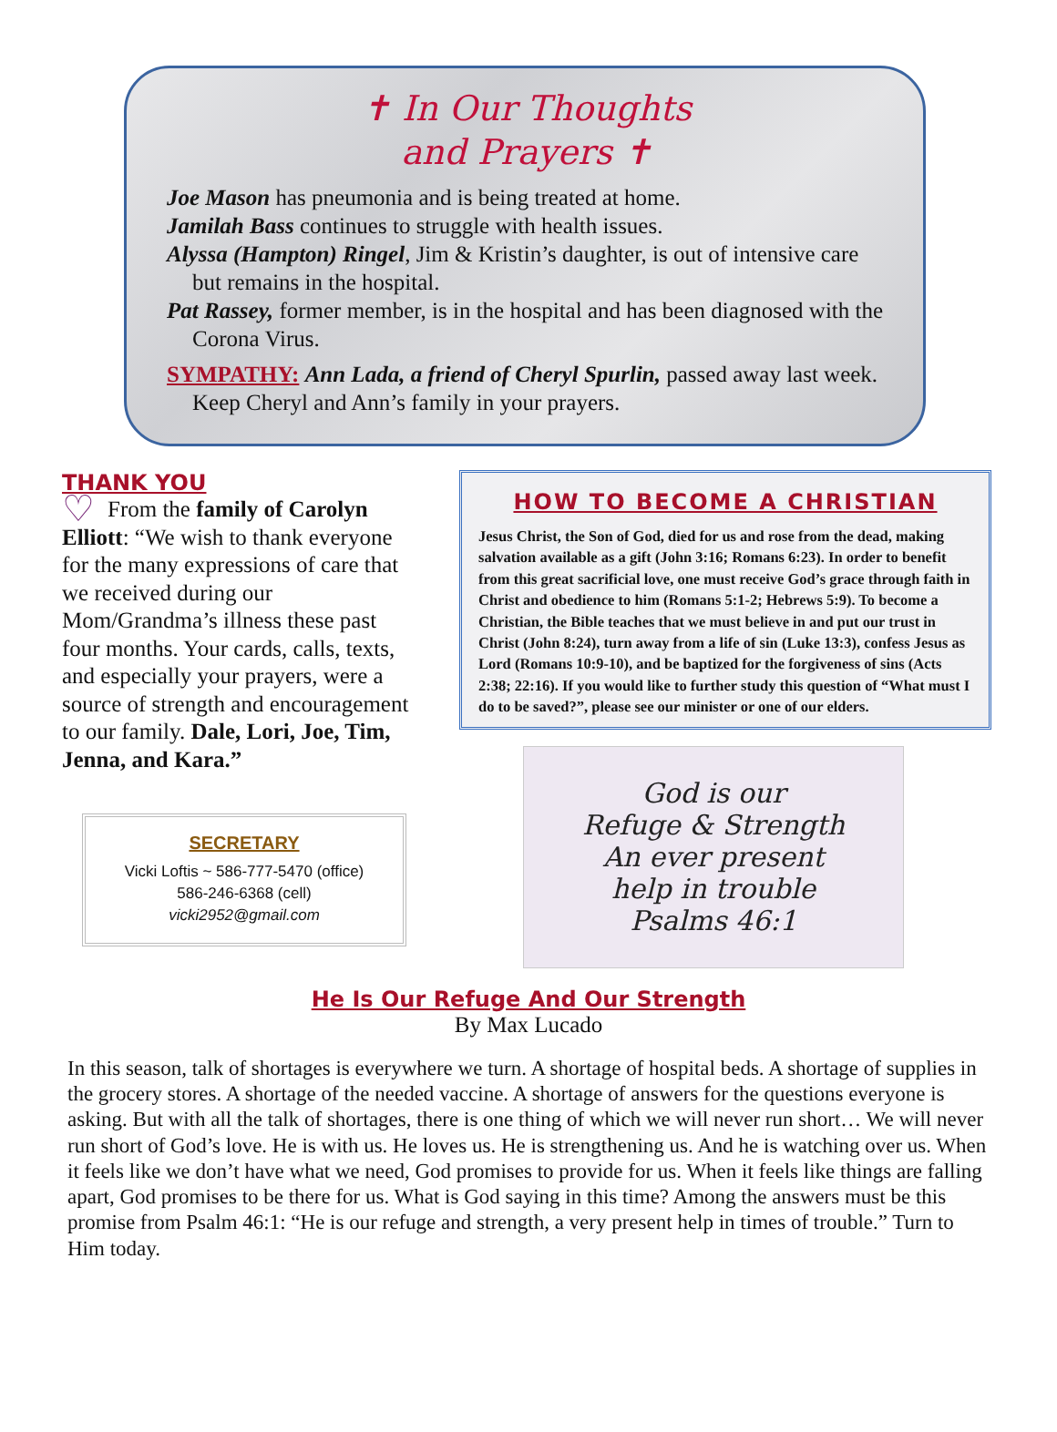✝ In Our Thoughts
and Prayers ✝
Joe Mason has pneumonia and is being treated at home.
Jamilah Bass continues to struggle with health issues.
Alyssa (Hampton) Ringel, Jim & Kristin’s daughter, is out of intensive care but remains in the hospital.
Pat Rassey, former member, is in the hospital and has been diagnosed with the Corona Virus.
SYMPATHY: Ann Lada, a friend of Cheryl Spurlin, passed away last week. Keep Cheryl and Ann’s family in your prayers.
THANK YOU
♡ From the family of Carolyn Elliott: “We wish to thank everyone for the many expressions of care that we received during our Mom/Grandma’s illness these past four months. Your cards, calls, texts, and especially your prayers, were a source of strength and encouragement to our family. Dale, Lori, Joe, Tim, Jenna, and Kara.”
SECRETARY
Vicki Loftis ~ 586-777-5470 (office)
586-246-6368 (cell)
vicki2952@gmail.com
HOW TO BECOME A CHRISTIAN
Jesus Christ, the Son of God, died for us and rose from the dead, making salvation available as a gift (John 3:16; Romans 6:23). In order to benefit from this great sacrificial love, one must receive God’s grace through faith in Christ and obedience to him (Romans 5:1-2; Hebrews 5:9). To become a Christian, the Bible teaches that we must believe in and put our trust in Christ (John 8:24), turn away from a life of sin (Luke 13:3), confess Jesus as Lord (Romans 10:9-10), and be baptized for the forgiveness of sins (Acts 2:38; 22:16). If you would like to further study this question of “What must I do to be saved?”, please see our minister or one of our elders.
God is our
Refuge & Strength
An ever present
help in trouble
Psalms 46:1
He Is Our Refuge And Our Strength
By Max Lucado
In this season, talk of shortages is everywhere we turn. A shortage of hospital beds. A shortage of supplies in the grocery stores. A shortage of the needed vaccine. A shortage of answers for the questions everyone is asking. But with all the talk of shortages, there is one thing of which we will never run short… We will never run short of God’s love. He is with us. He loves us. He is strengthening us. And he is watching over us. When it feels like we don’t have what we need, God promises to provide for us. When it feels like things are falling apart, God promises to be there for us. What is God saying in this time? Among the answers must be this promise from Psalm 46:1: “He is our refuge and strength, a very present help in times of trouble.” Turn to Him today.